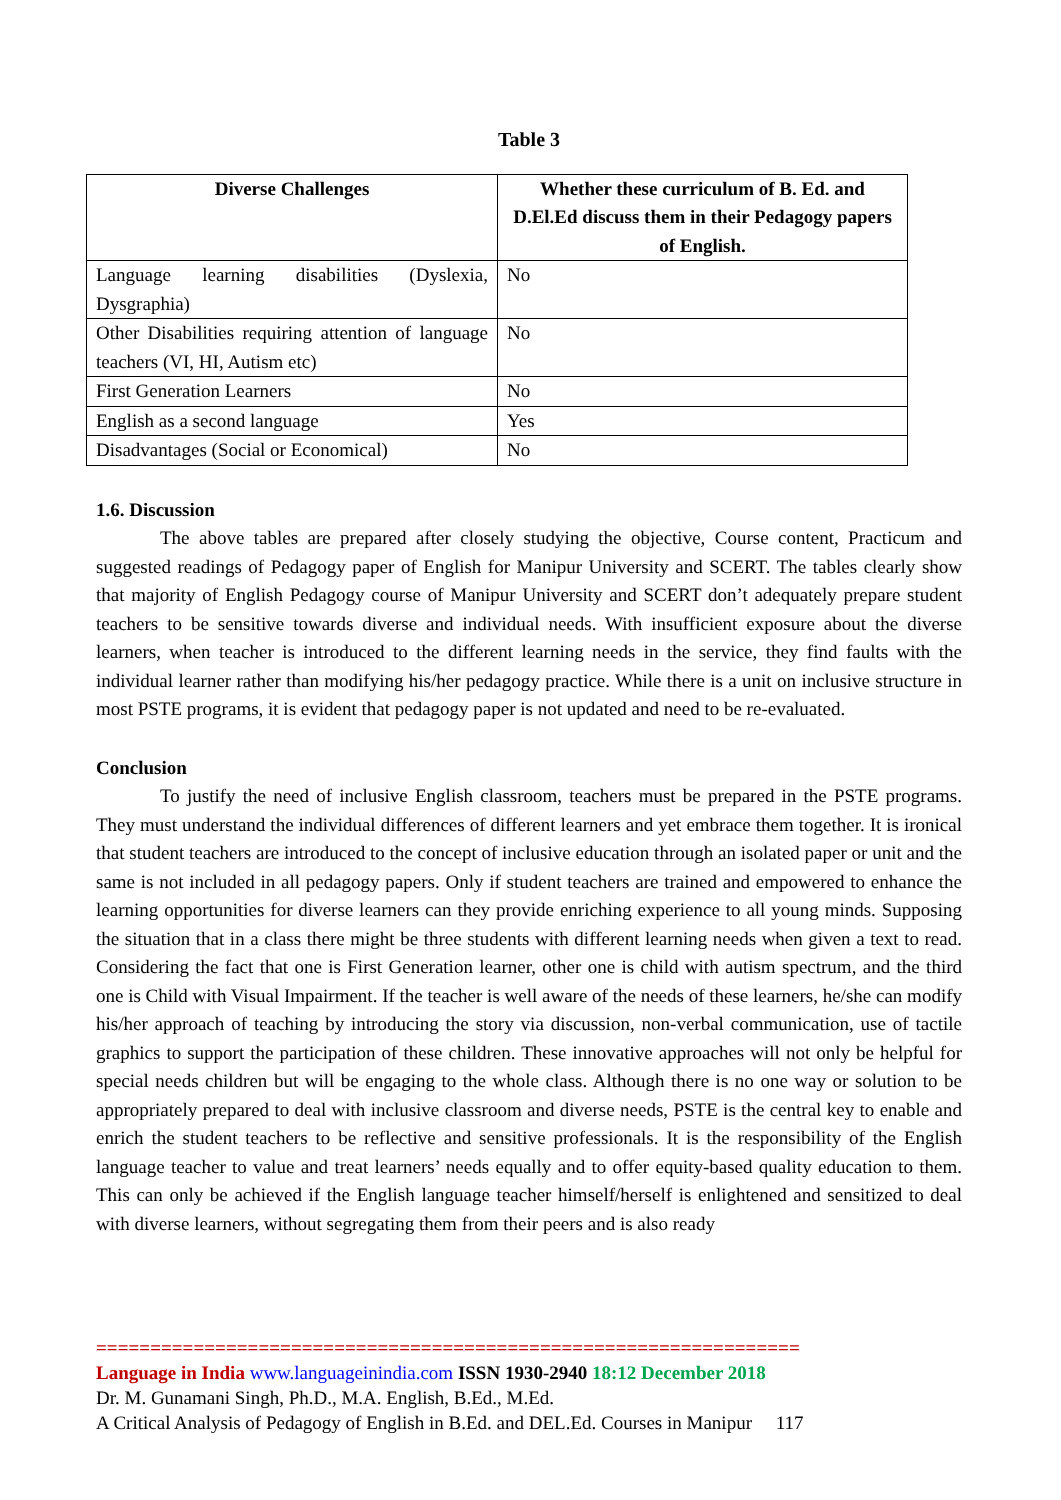Table 3
| Diverse Challenges | Whether these curriculum of B. Ed. and D.El.Ed discuss them in their Pedagogy papers of English. |
| --- | --- |
| Language learning disabilities (Dyslexia, Dysgraphia) | No |
| Other Disabilities requiring attention of language teachers (VI, HI, Autism etc) | No |
| First Generation Learners | No |
| English as a second language | Yes |
| Disadvantages (Social or Economical) | No |
1.6. Discussion
The above tables are prepared after closely studying the objective, Course content, Practicum and suggested readings of Pedagogy paper of English for Manipur University and SCERT. The tables clearly show that majority of English Pedagogy course of Manipur University and SCERT don’t adequately prepare student teachers to be sensitive towards diverse and individual needs. With insufficient exposure about the diverse learners, when teacher is introduced to the different learning needs in the service, they find faults with the individual learner rather than modifying his/her pedagogy practice. While there is a unit on inclusive structure in most PSTE programs, it is evident that pedagogy paper is not updated and need to be re-evaluated.
Conclusion
To justify the need of inclusive English classroom, teachers must be prepared in the PSTE programs. They must understand the individual differences of different learners and yet embrace them together. It is ironical that student teachers are introduced to the concept of inclusive education through an isolated paper or unit and the same is not included in all pedagogy papers. Only if student teachers are trained and empowered to enhance the learning opportunities for diverse learners can they provide enriching experience to all young minds. Supposing the situation that in a class there might be three students with different learning needs when given a text to read. Considering the fact that one is First Generation learner, other one is child with autism spectrum, and the third one is Child with Visual Impairment. If the teacher is well aware of the needs of these learners, he/she can modify his/her approach of teaching by introducing the story via discussion, non-verbal communication, use of tactile graphics to support the participation of these children. These innovative approaches will not only be helpful for special needs children but will be engaging to the whole class. Although there is no one way or solution to be appropriately prepared to deal with inclusive classroom and diverse needs, PSTE is the central key to enable and enrich the student teachers to be reflective and sensitive professionals. It is the responsibility of the English language teacher to value and treat learners’ needs equally and to offer equity-based quality education to them. This can only be achieved if the English language teacher himself/herself is enlightened and sensitized to deal with diverse learners, without segregating them from their peers and is also ready
=================================================================
Language in India www.languageinindia.com ISSN 1930-2940 18:12 December 2018
Dr. M. Gunamani Singh, Ph.D., M.A. English, B.Ed., M.Ed.
A Critical Analysis of Pedagogy of English in B.Ed. and DEL.Ed. Courses in Manipur 117